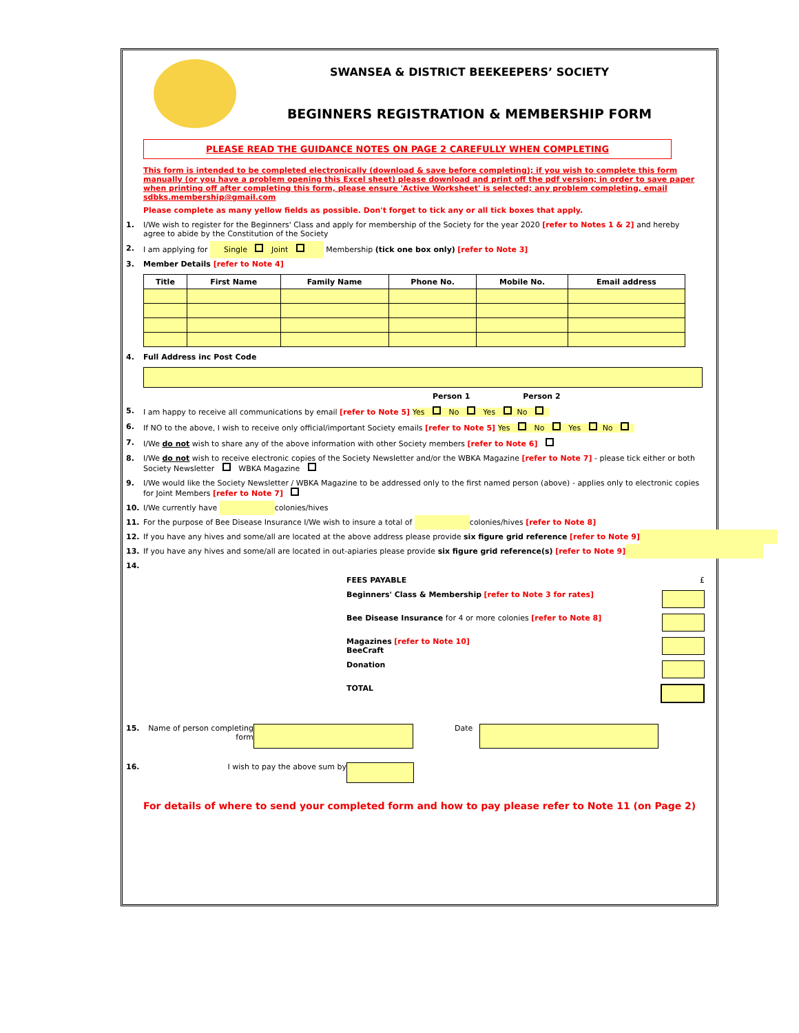SWANSEA & DISTRICT BEEKEEPERS’ SOCIETY
BEGINNERS REGISTRATION & MEMBERSHIP FORM
PLEASE READ THE GUIDANCE NOTES ON PAGE 2 CAREFULLY WHEN COMPLETING
This form is intended to be completed electronically (download & save before completing); if you wish to complete this form manually (or you have a problem opening this Excel sheet) please download and print off the pdf version; in order to save paper when printing off after completing this form, please ensure 'Active Worksheet' is selected; any problem completing, email sdbks.membership@gmail.com
Please complete as many yellow fields as possible. Don't forget to tick any or all tick boxes that apply.
1. I/We wish to register for the Beginners' Class and apply for membership of the Society for the year 2020 [refer to Notes 1 & 2] and hereby agree to abide by the Constitution of the Society
2. I am applying for Single Joint Membership (tick one box only) [refer to Note 3]
3. Member Details [refer to Note 4]
| Title | First Name | Family Name | Phone No. | Mobile No. | Email address |
| --- | --- | --- | --- | --- | --- |
4. Full Address inc Post Code
Person 1 Person 2
5. I am happy to receive all communications by email [refer to Note 5] Yes No Yes No
6. If NO to the above, I wish to receive only official/important Society emails [refer to Note 5] Yes No Yes No
7. I/We do not wish to share any of the above information with other Society members [refer to Note 6]
8. I/We do not wish to receive electronic copies of the Society Newsletter and/or the WBKA Magazine [refer to Note 7] - please tick either or both Society Newsletter WBKA Magazine
9. I/We would like the Society Newsletter / WBKA Magazine to be addressed only to the first named person (above) - applies only to electronic copies for Joint Members [refer to Note 7]
10. I/We currently have colonies/hives
11. For the purpose of Bee Disease Insurance I/We wish to insure a total of colonies/hives [refer to Note 8]
12. If you have any hives and some/all are located at the above address please provide six figure grid reference [refer to Note 9]
13. If you have any hives and some/all are located in out-apiaries please provide six figure grid reference(s) [refer to Note 9]
14.
FEES PAYABLE £
Beginners' Class & Membership [refer to Note 3 for rates]
Bee Disease Insurance for 4 or more colonies [refer to Note 8]
Magazines [refer to Note 10]
BeeCraft
Donation
TOTAL
15. Name of person completing form Date
16. I wish to pay the above sum by
For details of where to send your completed form and how to pay please refer to Note 11 (on Page 2)